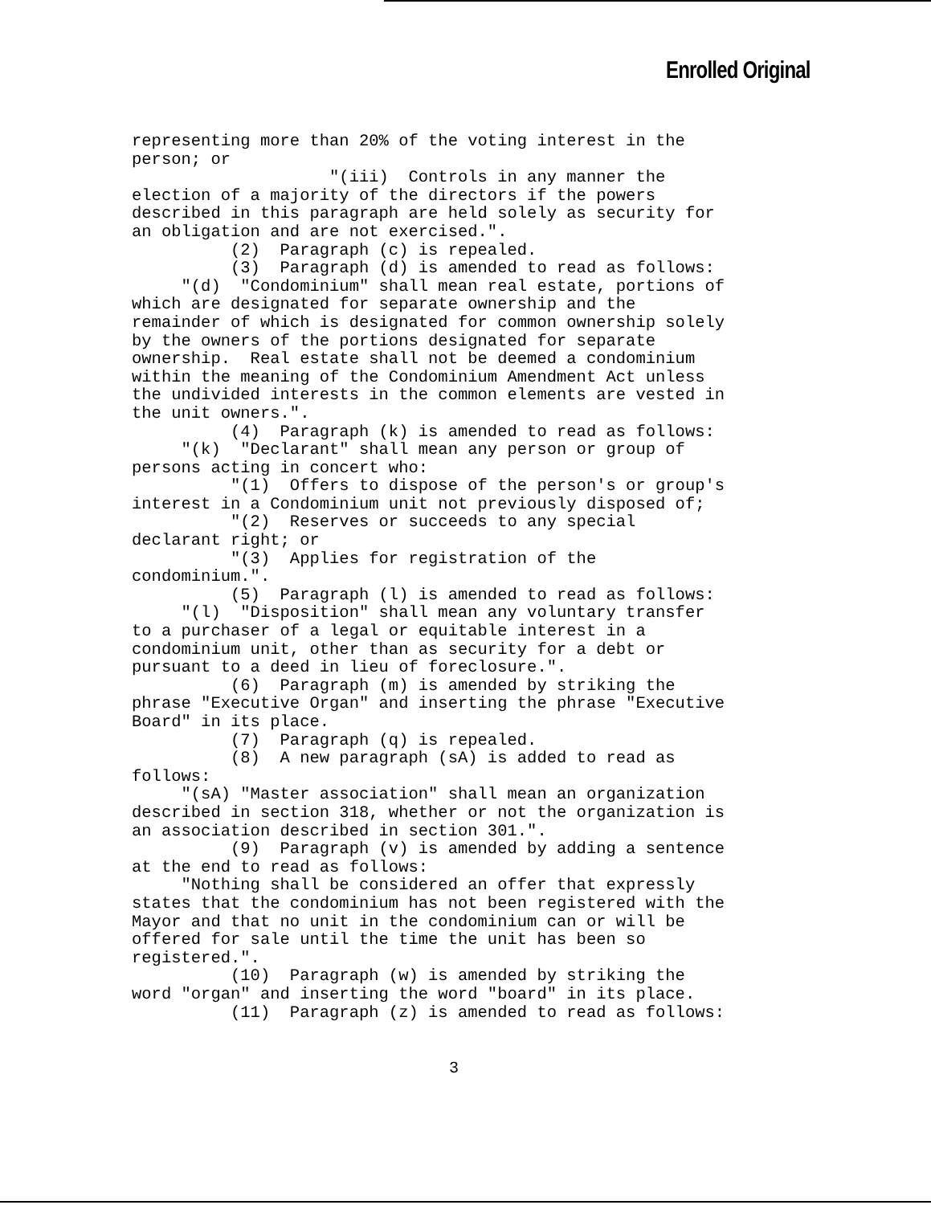Enrolled Original
representing more than 20% of the voting interest in the person; or "(iii) Controls in any manner the election of a majority of the directors if the powers described in this paragraph are held solely as security for an obligation and are not exercised.". (2) Paragraph (c) is repealed. (3) Paragraph (d) is amended to read as follows: "(d) "Condominium" shall mean real estate, portions of which are designated for separate ownership and the remainder of which is designated for common ownership solely by the owners of the portions designated for separate ownership. Real estate shall not be deemed a condominium within the meaning of the Condominium Amendment Act unless the undivided interests in the common elements are vested in the unit owners.". (4) Paragraph (k) is amended to read as follows: "(k) "Declarant" shall mean any person or group of persons acting in concert who: "(1) Offers to dispose of the person's or group's interest in a Condominium unit not previously disposed of; "(2) Reserves or succeeds to any special declarant right; or "(3) Applies for registration of the condominium.". (5) Paragraph (l) is amended to read as follows: "(l) "Disposition" shall mean any voluntary transfer to a purchaser of a legal or equitable interest in a condominium unit, other than as security for a debt or pursuant to a deed in lieu of foreclosure.". (6) Paragraph (m) is amended by striking the phrase "Executive Organ" and inserting the phrase "Executive Board" in its place. (7) Paragraph (q) is repealed. (8) A new paragraph (sA) is added to read as follows: "(sA) "Master association" shall mean an organization described in section 318, whether or not the organization is an association described in section 301.". (9) Paragraph (v) is amended by adding a sentence at the end to read as follows: "Nothing shall be considered an offer that expressly states that the condominium has not been registered with the Mayor and that no unit in the condominium can or will be offered for sale until the time the unit has been so registered.". (10) Paragraph (w) is amended by striking the word "organ" and inserting the word "board" in its place. (11) Paragraph (z) is amended to read as follows:
3